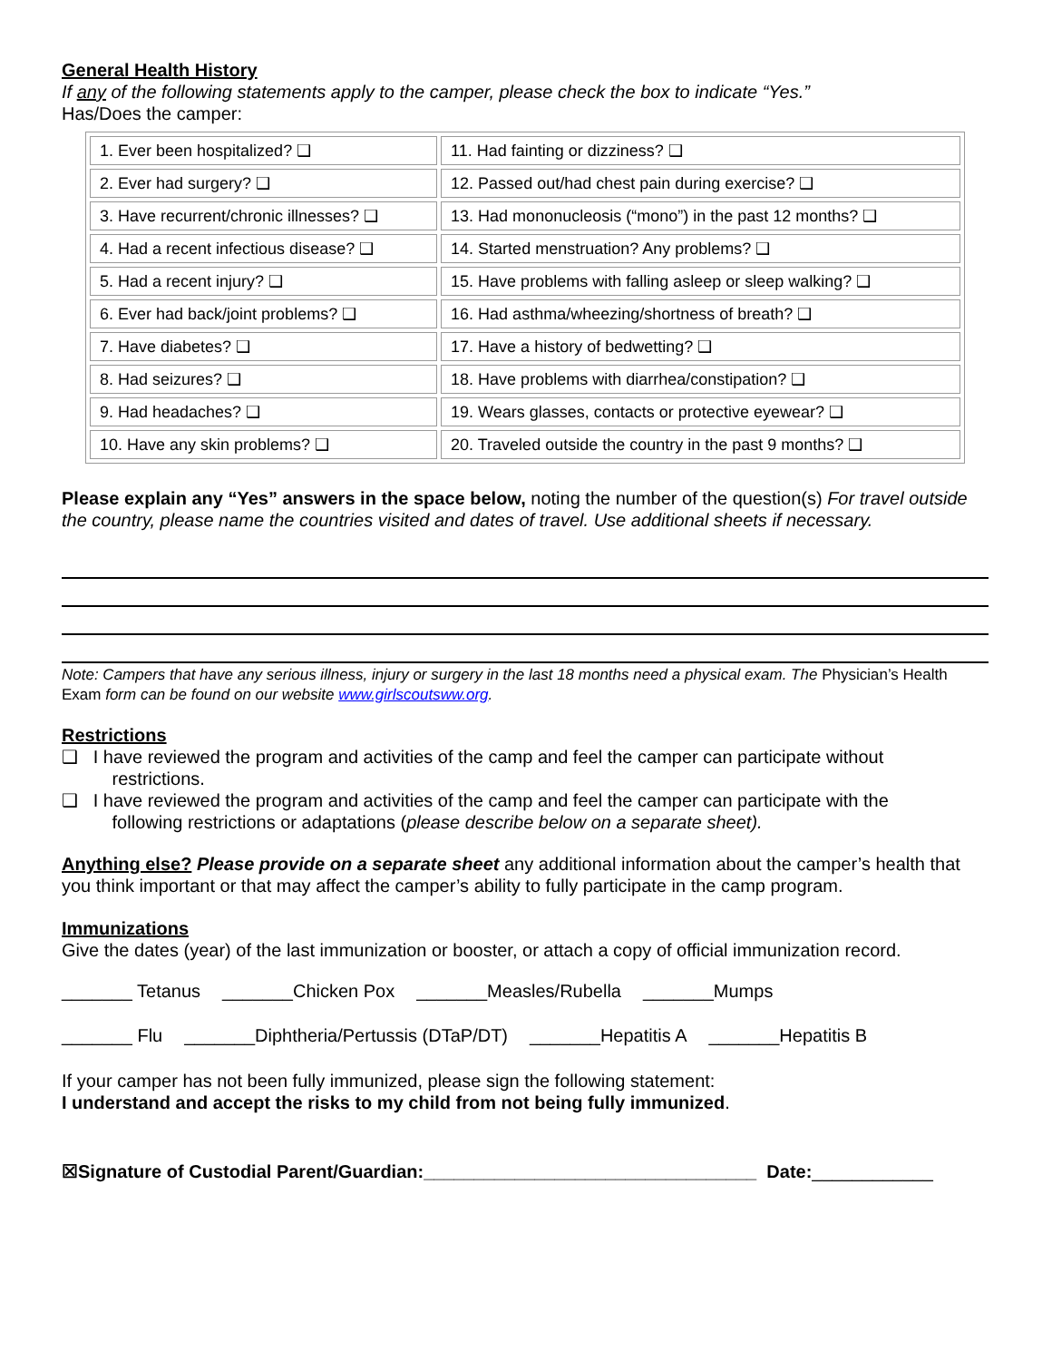General Health History
If any of the following statements apply to the camper, please check the box to indicate “Yes.”
Has/Does the camper:
| 1. Ever been hospitalized? ❑ | 11. Had fainting or dizziness? ❑ |
| 2. Ever had surgery? ❑ | 12. Passed out/had chest pain during exercise? ❑ |
| 3. Have recurrent/chronic illnesses? ❑ | 13. Had mononucleosis (“mono”) in the past 12 months? ❑ |
| 4. Had a recent infectious disease? ❑ | 14. Started menstruation? Any problems? ❑ |
| 5. Had a recent injury? ❑ | 15. Have problems with falling asleep or sleep walking? ❑ |
| 6. Ever had back/joint problems? ❑ | 16. Had asthma/wheezing/shortness of breath? ❑ |
| 7. Have diabetes? ❑ | 17. Have a history of bedwetting? ❑ |
| 8. Had seizures? ❑ | 18. Have problems with diarrhea/constipation? ❑ |
| 9. Had headaches? ❑ | 19. Wears glasses, contacts or protective eyewear? ❑ |
| 10. Have any skin problems? ❑ | 20. Traveled outside the country in the past 9 months? ❑ |
Please explain any “Yes” answers in the space below, noting the number of the question(s) For travel outside the country, please name the countries visited and dates of travel. Use additional sheets if necessary.
Note: Campers that have any serious illness, injury or surgery in the last 18 months need a physical exam. The Physician’s Health Exam form can be found on our website www.girlscoutsww.org.
Restrictions
❑ I have reviewed the program and activities of the camp and feel the camper can participate without
restrictions.
❑ I have reviewed the program and activities of the camp and feel the camper can participate with the
following restrictions or adaptations (please describe below on a separate sheet).
Anything else? Please provide on a separate sheet any additional information about the camper’s health that you think important or that may affect the camper’s ability to fully participate in the camp program.
Immunizations
Give the dates (year) of the last immunization or booster, or attach a copy of official immunization record.
_______ Tetanus _______Chicken Pox _______Measles/Rubella _______Mumps
_______ Flu _______Diphtheria/Pertussis (DTaP/DT) _______Hepatitis A _______Hepatitis B
If your camper has not been fully immunized, please sign the following statement:
I understand and accept the risks to my child from not being fully immunized.
☒Signature of Custodial Parent/Guardian:_________________________________ Date:____________